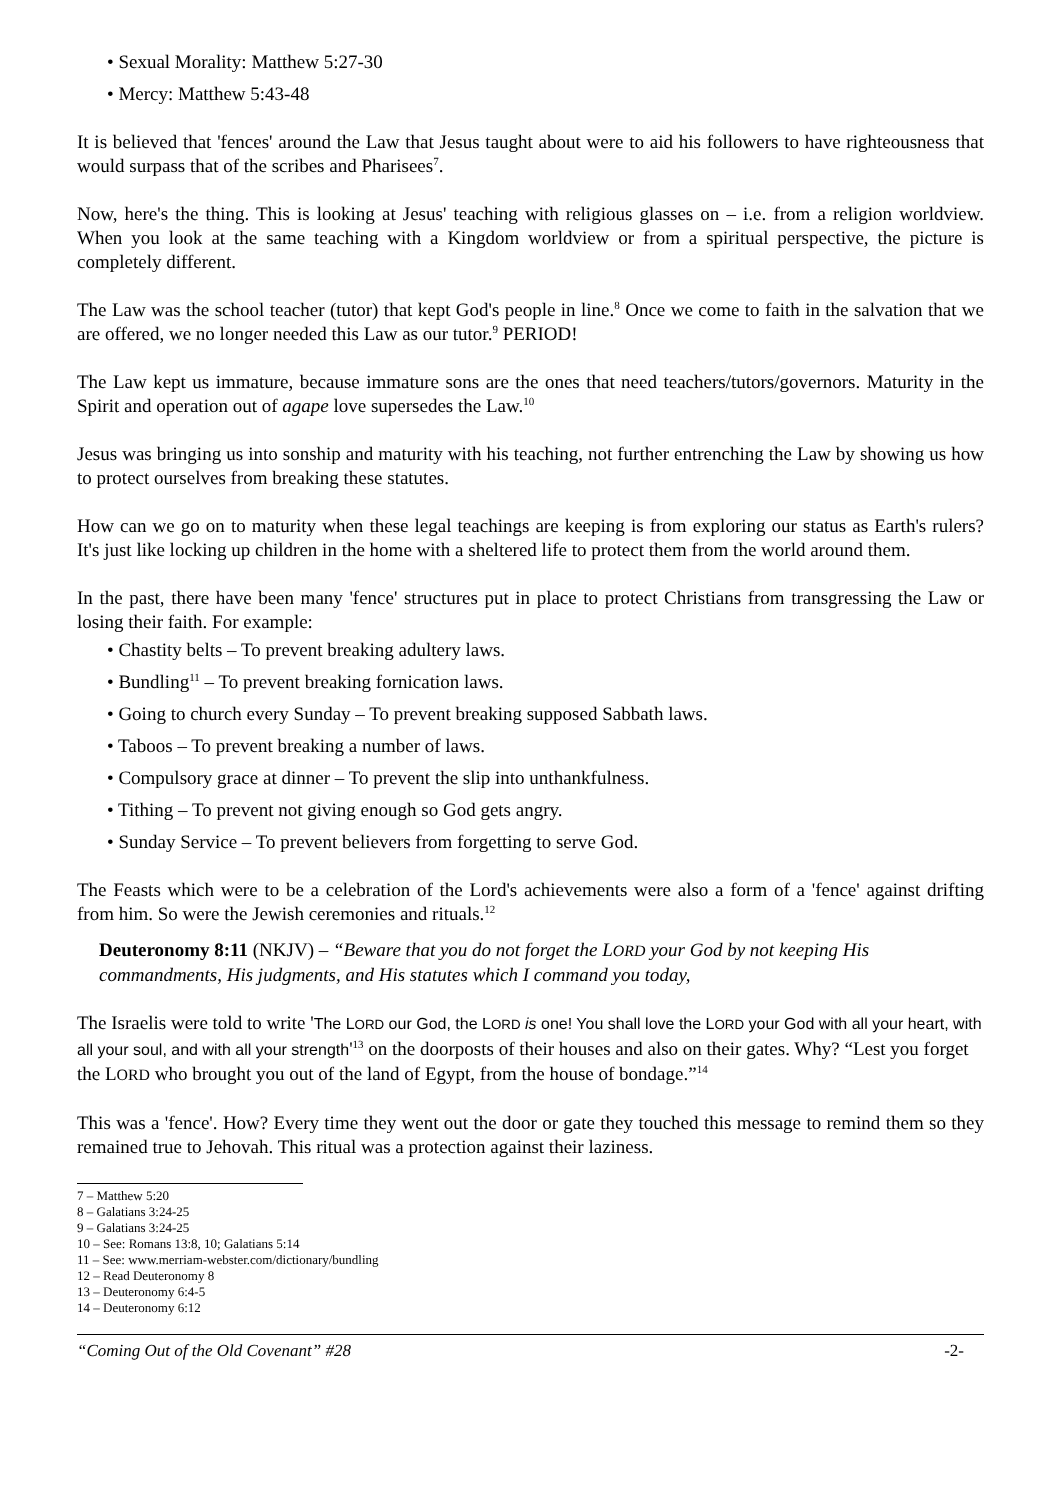• Sexual Morality: Matthew 5:27-30
• Mercy: Matthew 5:43-48
It is believed that 'fences' around the Law that Jesus taught about were to aid his followers to have righteousness that would surpass that of the scribes and Pharisees<sup>7</sup>.
Now, here's the thing. This is looking at Jesus' teaching with religious glasses on – i.e. from a religion worldview. When you look at the same teaching with a Kingdom worldview or from a spiritual perspective, the picture is completely different.
The Law was the school teacher (tutor) that kept God's people in line.<sup>8</sup> Once we come to faith in the salvation that we are offered, we no longer needed this Law as our tutor.<sup>9</sup> PERIOD!
The Law kept us immature, because immature sons are the ones that need teachers/tutors/governors. Maturity in the Spirit and operation out of agape love supersedes the Law.<sup>10</sup>
Jesus was bringing us into sonship and maturity with his teaching, not further entrenching the Law by showing us how to protect ourselves from breaking these statutes.
How can we go on to maturity when these legal teachings are keeping is from exploring our status as Earth's rulers? It's just like locking up children in the home with a sheltered life to protect them from the world around them.
In the past, there have been many 'fence' structures put in place to protect Christians from transgressing the Law or losing their faith. For example:
• Chastity belts – To prevent breaking adultery laws.
• Bundling<sup>11</sup> – To prevent breaking fornication laws.
• Going to church every Sunday – To prevent breaking supposed Sabbath laws.
• Taboos – To prevent breaking a number of laws.
• Compulsory grace at dinner – To prevent the slip into unthankfulness.
• Tithing – To prevent not giving enough so God gets angry.
• Sunday Service – To prevent believers from forgetting to serve God.
The Feasts which were to be a celebration of the Lord's achievements were also a form of a 'fence' against drifting from him. So were the Jewish ceremonies and rituals.<sup>12</sup>
Deuteronomy 8:11 (NKJV) – “Beware that you do not forget the LORD your God by not keeping His commandments, His judgments, and His statutes which I command you today,
The Israelis were told to write 'The LORD our God, the LORD is one! You shall love the LORD your God with all your heart, with all your soul, and with all your strength'<sup>13</sup> on the doorposts of their houses and also on their gates. Why? “Lest you forget the LORD who brought you out of the land of Egypt, from the house of bondage.”<sup>14</sup>
This was a 'fence'. How? Every time they went out the door or gate they touched this message to remind them so they remained true to Jehovah. This ritual was a protection against their laziness.
7 – Matthew 5:20
8 – Galatians 3:24-25
9 – Galatians 3:24-25
10 – See: Romans 13:8, 10; Galatians 5:14
11 – See: www.merriam-webster.com/dictionary/bundling
12 – Read Deuteronomy 8
13 – Deuteronomy 6:4-5
14 – Deuteronomy 6:12
“Coming Out of the Old Covenant” #28 -2-